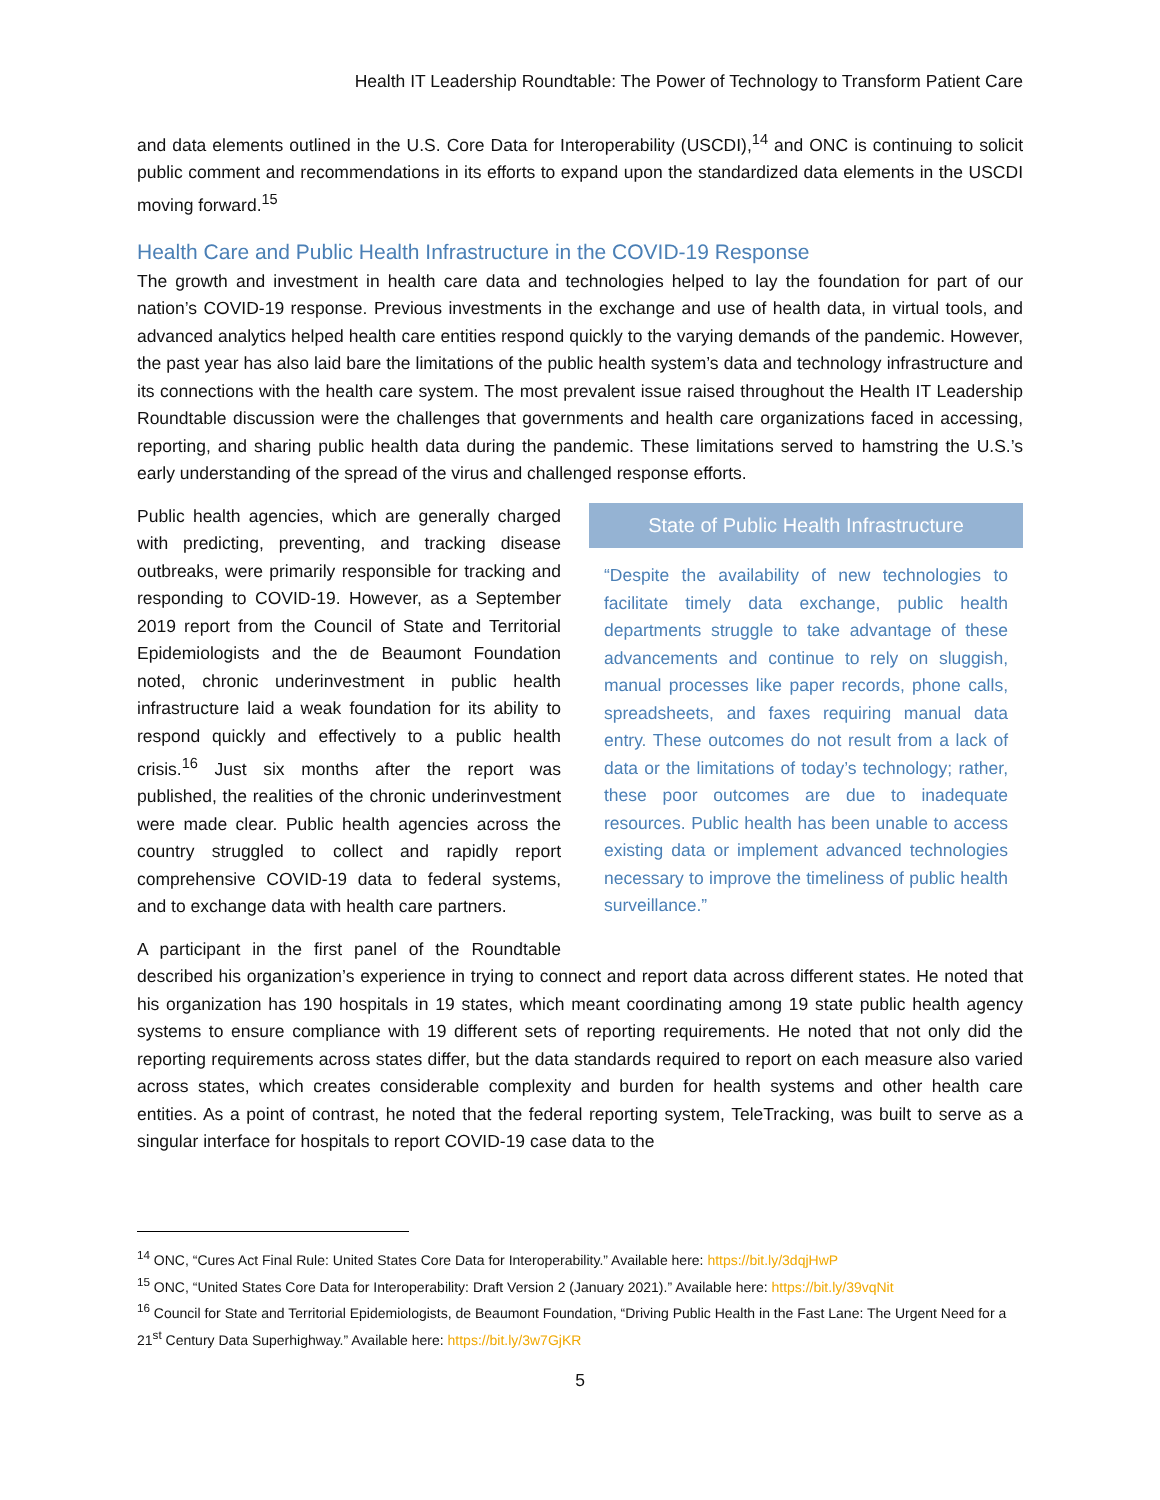Health IT Leadership Roundtable: The Power of Technology to Transform Patient Care
and data elements outlined in the U.S. Core Data for Interoperability (USCDI),<sup>14</sup> and ONC is continuing to solicit public comment and recommendations in its efforts to expand upon the standardized data elements in the USCDI moving forward.<sup>15</sup>
Health Care and Public Health Infrastructure in the COVID-19 Response
The growth and investment in health care data and technologies helped to lay the foundation for part of our nation’s COVID-19 response. Previous investments in the exchange and use of health data, in virtual tools, and advanced analytics helped health care entities respond quickly to the varying demands of the pandemic. However, the past year has also laid bare the limitations of the public health system’s data and technology infrastructure and its connections with the health care system. The most prevalent issue raised throughout the Health IT Leadership Roundtable discussion were the challenges that governments and health care organizations faced in accessing, reporting, and sharing public health data during the pandemic. These limitations served to hamstring the U.S.’s early understanding of the spread of the virus and challenged response efforts.
State of Public Health Infrastructure
“Despite the availability of new technologies to facilitate timely data exchange, public health departments struggle to take advantage of these advancements and continue to rely on sluggish, manual processes like paper records, phone calls, spreadsheets, and faxes requiring manual data entry. These outcomes do not result from a lack of data or the limitations of today’s technology; rather, these poor outcomes are due to inadequate resources. Public health has been unable to access existing data or implement advanced technologies necessary to improve the timeliness of public health surveillance.”
Public health agencies, which are generally charged with predicting, preventing, and tracking disease outbreaks, were primarily responsible for tracking and responding to COVID-19. However, as a September 2019 report from the Council of State and Territorial Epidemiologists and the de Beaumont Foundation noted, chronic underinvestment in public health infrastructure laid a weak foundation for its ability to respond quickly and effectively to a public health crisis.<sup>16</sup> Just six months after the report was published, the realities of the chronic underinvestment were made clear. Public health agencies across the country struggled to collect and rapidly report comprehensive COVID-19 data to federal systems, and to exchange data with health care partners.
A participant in the first panel of the Roundtable described his organization’s experience in trying to connect and report data across different states. He noted that his organization has 190 hospitals in 19 states, which meant coordinating among 19 state public health agency systems to ensure compliance with 19 different sets of reporting requirements. He noted that not only did the reporting requirements across states differ, but the data standards required to report on each measure also varied across states, which creates considerable complexity and burden for health systems and other health care entities. As a point of contrast, he noted that the federal reporting system, TeleTracking, was built to serve as a singular interface for hospitals to report COVID-19 case data to the
<sup>14</sup> ONC, “Cures Act Final Rule: United States Core Data for Interoperability.” Available here: https://bit.ly/3dqjHwP
<sup>15</sup> ONC, “United States Core Data for Interoperability: Draft Version 2 (January 2021).” Available here: https://bit.ly/39vqNit
<sup>16</sup> Council for State and Territorial Epidemiologists, de Beaumont Foundation, “Driving Public Health in the Fast Lane: The Urgent Need for a 21<sup>st</sup> Century Data Superhighway.” Available here: https://bit.ly/3w7GjKR
5